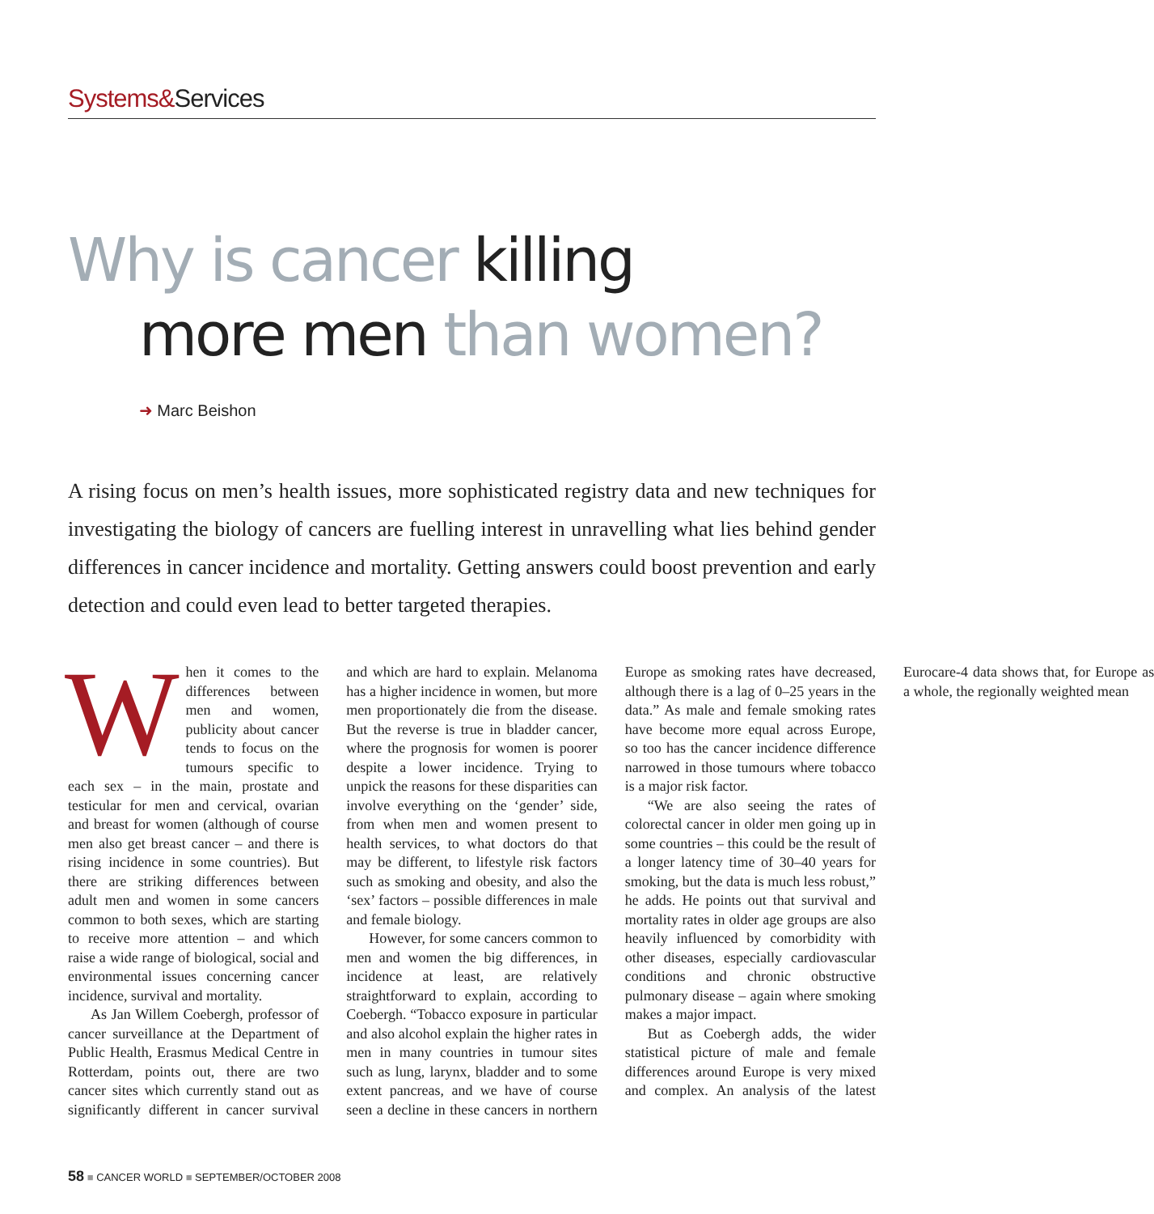Systems&Services
Why is cancer killing
more men than women?
➜ Marc Beishon
A rising focus on men’s health issues, more sophisticated registry data and new techniques for investigating the biology of cancers are fuelling interest in unravelling what lies behind gender differences in cancer incidence and mortality. Getting answers could boost prevention and early detection and could even lead to better targeted therapies.
When it comes to the differences between men and women, publicity about cancer tends to focus on the tumours specific to each sex – in the main, prostate and testicular for men and cervical, ovarian and breast for women (although of course men also get breast cancer – and there is rising incidence in some countries). But there are striking differences between adult men and women in some cancers common to both sexes, which are starting to receive more attention – and which raise a wide range of biological, social and environmental issues concerning cancer incidence, survival and mortality.
As Jan Willem Coebergh, professor of cancer surveillance at the Department of Public Health, Erasmus Medical Centre in Rotterdam, points out, there are two cancer sites which currently stand out as significantly different in cancer survival and which are hard to explain. Melanoma has a higher incidence in women, but more men proportionately die from the disease. But the reverse is true in bladder cancer, where the prognosis for women is poorer despite a lower incidence. Trying to unpick the reasons for these disparities can involve everything on the ‘gender’ side, from when men and women present to health services, to what doctors do that may be different, to lifestyle risk factors such as smoking and obesity, and also the ‘sex’ factors – possible differences in male and female biology.
However, for some cancers common to men and women the big differences, in incidence at least, are relatively straightforward to explain, according to Coebergh. “Tobacco exposure in particular and also alcohol explain the higher rates in men in many countries in tumour sites such as lung, larynx, bladder and to some extent pancreas, and we have of course seen a decline in these cancers in northern Europe as smoking rates have decreased, although there is a lag of 0–25 years in the data.” As male and female smoking rates have become more equal across Europe, so too has the cancer incidence difference narrowed in those tumours where tobacco is a major risk factor.
“We are also seeing the rates of colorectal cancer in older men going up in some countries – this could be the result of a longer latency time of 30–40 years for smoking, but the data is much less robust,” he adds. He points out that survival and mortality rates in older age groups are also heavily influenced by comorbidity with other diseases, especially cardiovascular conditions and chronic obstructive pulmonary disease – again where smoking makes a major impact.
But as Coebergh adds, the wider statistical picture of male and female differences around Europe is very mixed and complex. An analysis of the latest Eurocare-4 data shows that, for Europe as a whole, the regionally weighted mean
58 ■ CANCER WORLD ■ SEPTEMBER/OCTOBER 2008